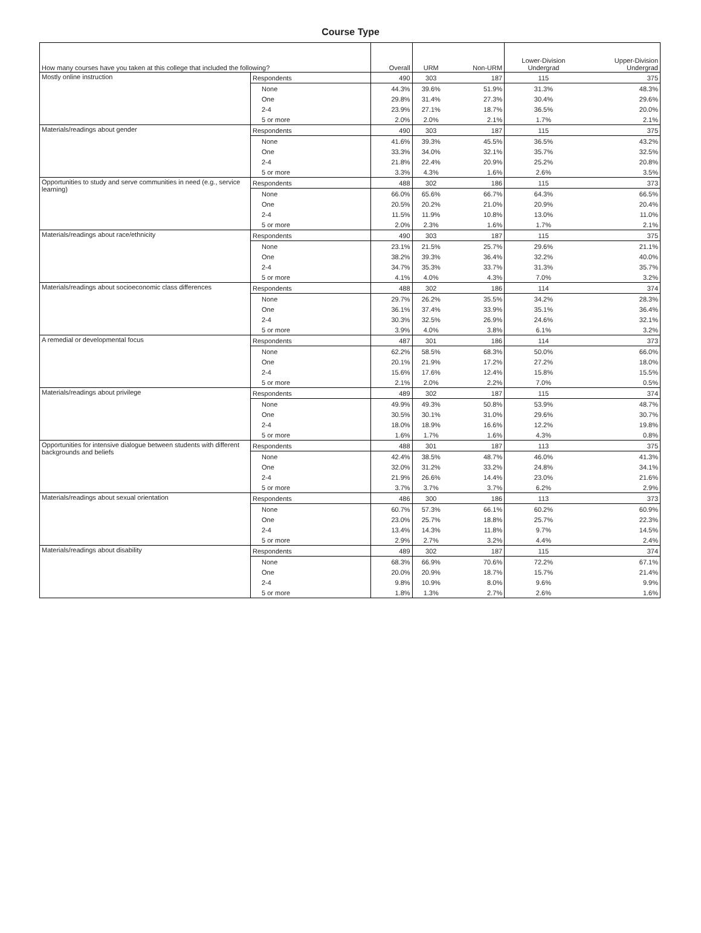Course Type
| How many courses have you taken at this college that included the following? | | Overall | URM | Non-URM | Lower-Division Undergrad | Upper-Division Undergrad |
| --- | --- | --- | --- | --- | --- | --- |
| Mostly online instruction | Respondents | 490 | 303 | 187 | 115 | 375 |
| | None | 44.3% | 39.6% | 51.9% | 31.3% | 48.3% |
| | One | 29.8% | 31.4% | 27.3% | 30.4% | 29.6% |
| | 2-4 | 23.9% | 27.1% | 18.7% | 36.5% | 20.0% |
| | 5 or more | 2.0% | 2.0% | 2.1% | 1.7% | 2.1% |
| Materials/readings about gender | Respondents | 490 | 303 | 187 | 115 | 375 |
| | None | 41.6% | 39.3% | 45.5% | 36.5% | 43.2% |
| | One | 33.3% | 34.0% | 32.1% | 35.7% | 32.5% |
| | 2-4 | 21.8% | 22.4% | 20.9% | 25.2% | 20.8% |
| | 5 or more | 3.3% | 4.3% | 1.6% | 2.6% | 3.5% |
| Opportunities to study and serve communities in need (e.g., service learning) | Respondents | 488 | 302 | 186 | 115 | 373 |
| | None | 66.0% | 65.6% | 66.7% | 64.3% | 66.5% |
| | One | 20.5% | 20.2% | 21.0% | 20.9% | 20.4% |
| | 2-4 | 11.5% | 11.9% | 10.8% | 13.0% | 11.0% |
| | 5 or more | 2.0% | 2.3% | 1.6% | 1.7% | 2.1% |
| Materials/readings about race/ethnicity | Respondents | 490 | 303 | 187 | 115 | 375 |
| | None | 23.1% | 21.5% | 25.7% | 29.6% | 21.1% |
| | One | 38.2% | 39.3% | 36.4% | 32.2% | 40.0% |
| | 2-4 | 34.7% | 35.3% | 33.7% | 31.3% | 35.7% |
| | 5 or more | 4.1% | 4.0% | 4.3% | 7.0% | 3.2% |
| Materials/readings about socioeconomic class differences | Respondents | 488 | 302 | 186 | 114 | 374 |
| | None | 29.7% | 26.2% | 35.5% | 34.2% | 28.3% |
| | One | 36.1% | 37.4% | 33.9% | 35.1% | 36.4% |
| | 2-4 | 30.3% | 32.5% | 26.9% | 24.6% | 32.1% |
| | 5 or more | 3.9% | 4.0% | 3.8% | 6.1% | 3.2% |
| A remedial or developmental focus | Respondents | 487 | 301 | 186 | 114 | 373 |
| | None | 62.2% | 58.5% | 68.3% | 50.0% | 66.0% |
| | One | 20.1% | 21.9% | 17.2% | 27.2% | 18.0% |
| | 2-4 | 15.6% | 17.6% | 12.4% | 15.8% | 15.5% |
| | 5 or more | 2.1% | 2.0% | 2.2% | 7.0% | 0.5% |
| Materials/readings about privilege | Respondents | 489 | 302 | 187 | 115 | 374 |
| | None | 49.9% | 49.3% | 50.8% | 53.9% | 48.7% |
| | One | 30.5% | 30.1% | 31.0% | 29.6% | 30.7% |
| | 2-4 | 18.0% | 18.9% | 16.6% | 12.2% | 19.8% |
| | 5 or more | 1.6% | 1.7% | 1.6% | 4.3% | 0.8% |
| Opportunities for intensive dialogue between students with different backgrounds and beliefs | Respondents | 488 | 301 | 187 | 113 | 375 |
| | None | 42.4% | 38.5% | 48.7% | 46.0% | 41.3% |
| | One | 32.0% | 31.2% | 33.2% | 24.8% | 34.1% |
| | 2-4 | 21.9% | 26.6% | 14.4% | 23.0% | 21.6% |
| | 5 or more | 3.7% | 3.7% | 3.7% | 6.2% | 2.9% |
| Materials/readings about sexual orientation | Respondents | 486 | 300 | 186 | 113 | 373 |
| | None | 60.7% | 57.3% | 66.1% | 60.2% | 60.9% |
| | One | 23.0% | 25.7% | 18.8% | 25.7% | 22.3% |
| | 2-4 | 13.4% | 14.3% | 11.8% | 9.7% | 14.5% |
| | 5 or more | 2.9% | 2.7% | 3.2% | 4.4% | 2.4% |
| Materials/readings about disability | Respondents | 489 | 302 | 187 | 115 | 374 |
| | None | 68.3% | 66.9% | 70.6% | 72.2% | 67.1% |
| | One | 20.0% | 20.9% | 18.7% | 15.7% | 21.4% |
| | 2-4 | 9.8% | 10.9% | 8.0% | 9.6% | 9.9% |
| | 5 or more | 1.8% | 1.3% | 2.7% | 2.6% | 1.6% |